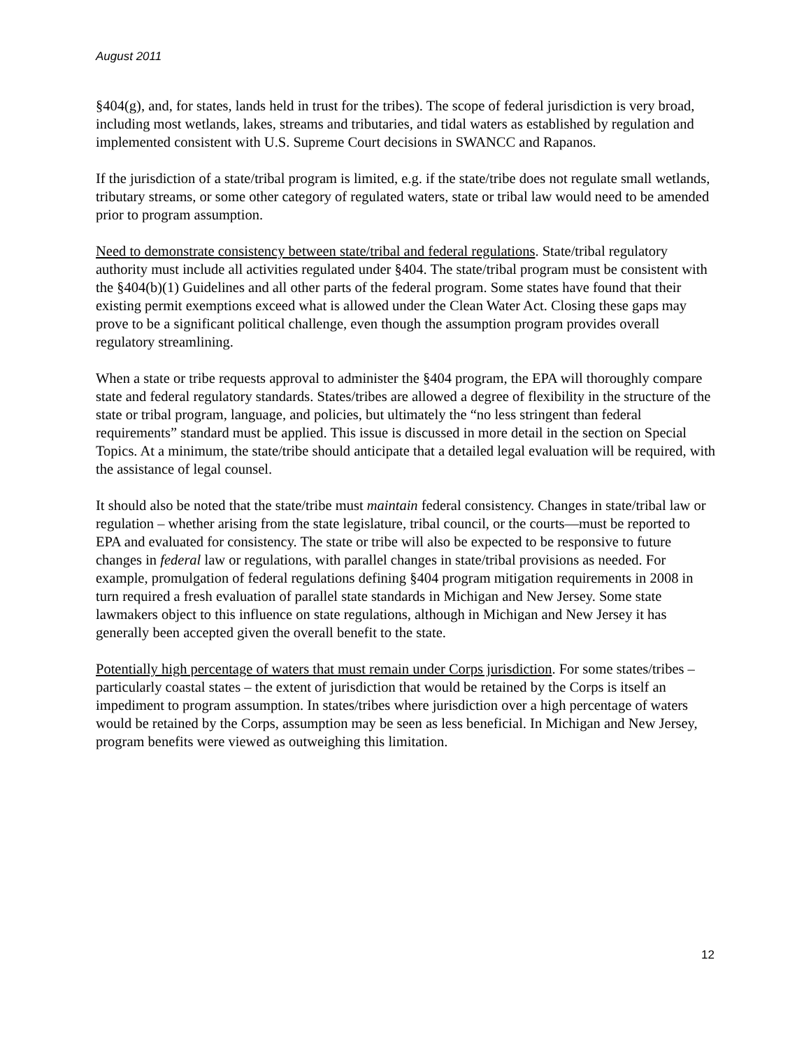August 2011
§404(g), and, for states, lands held in trust for the tribes). The scope of federal jurisdiction is very broad, including most wetlands, lakes, streams and tributaries, and tidal waters as established by regulation and implemented consistent with U.S. Supreme Court decisions in SWANCC and Rapanos.
If the jurisdiction of a state/tribal program is limited, e.g. if the state/tribe does not regulate small wetlands, tributary streams, or some other category of regulated waters, state or tribal law would need to be amended prior to program assumption.
Need to demonstrate consistency between state/tribal and federal regulations. State/tribal regulatory authority must include all activities regulated under §404. The state/tribal program must be consistent with the §404(b)(1) Guidelines and all other parts of the federal program. Some states have found that their existing permit exemptions exceed what is allowed under the Clean Water Act. Closing these gaps may prove to be a significant political challenge, even though the assumption program provides overall regulatory streamlining.
When a state or tribe requests approval to administer the §404 program, the EPA will thoroughly compare state and federal regulatory standards. States/tribes are allowed a degree of flexibility in the structure of the state or tribal program, language, and policies, but ultimately the “no less stringent than federal requirements” standard must be applied. This issue is discussed in more detail in the section on Special Topics. At a minimum, the state/tribe should anticipate that a detailed legal evaluation will be required, with the assistance of legal counsel.
It should also be noted that the state/tribe must maintain federal consistency. Changes in state/tribal law or regulation – whether arising from the state legislature, tribal council, or the courts—must be reported to EPA and evaluated for consistency. The state or tribe will also be expected to be responsive to future changes in federal law or regulations, with parallel changes in state/tribal provisions as needed. For example, promulgation of federal regulations defining §404 program mitigation requirements in 2008 in turn required a fresh evaluation of parallel state standards in Michigan and New Jersey. Some state lawmakers object to this influence on state regulations, although in Michigan and New Jersey it has generally been accepted given the overall benefit to the state.
Potentially high percentage of waters that must remain under Corps jurisdiction. For some states/tribes – particularly coastal states – the extent of jurisdiction that would be retained by the Corps is itself an impediment to program assumption. In states/tribes where jurisdiction over a high percentage of waters would be retained by the Corps, assumption may be seen as less beneficial. In Michigan and New Jersey, program benefits were viewed as outweighing this limitation.
12